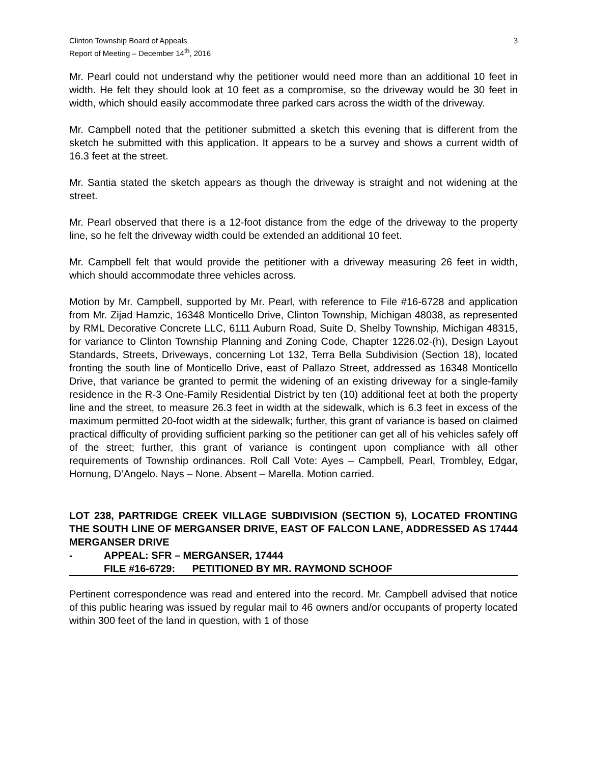Clinton Township Board of Appeals
Report of Meeting – December 14<sup>th</sup>, 2016
3
Mr. Pearl could not understand why the petitioner would need more than an additional 10 feet in width. He felt they should look at 10 feet as a compromise, so the driveway would be 30 feet in width, which should easily accommodate three parked cars across the width of the driveway.
Mr. Campbell noted that the petitioner submitted a sketch this evening that is different from the sketch he submitted with this application. It appears to be a survey and shows a current width of 16.3 feet at the street.
Mr. Santia stated the sketch appears as though the driveway is straight and not widening at the street.
Mr. Pearl observed that there is a 12-foot distance from the edge of the driveway to the property line, so he felt the driveway width could be extended an additional 10 feet.
Mr. Campbell felt that would provide the petitioner with a driveway measuring 26 feet in width, which should accommodate three vehicles across.
Motion by Mr. Campbell, supported by Mr. Pearl, with reference to File #16-6728 and application from Mr. Zijad Hamzic, 16348 Monticello Drive, Clinton Township, Michigan 48038, as represented by RML Decorative Concrete LLC, 6111 Auburn Road, Suite D, Shelby Township, Michigan 48315, for variance to Clinton Township Planning and Zoning Code, Chapter 1226.02-(h), Design Layout Standards, Streets, Driveways, concerning Lot 132, Terra Bella Subdivision (Section 18), located fronting the south line of Monticello Drive, east of Pallazo Street, addressed as 16348 Monticello Drive, that variance be granted to permit the widening of an existing driveway for a single-family residence in the R-3 One-Family Residential District by ten (10) additional feet at both the property line and the street, to measure 26.3 feet in width at the sidewalk, which is 6.3 feet in excess of the maximum permitted 20-foot width at the sidewalk; further, this grant of variance is based on claimed practical difficulty of providing sufficient parking so the petitioner can get all of his vehicles safely off of the street; further, this grant of variance is contingent upon compliance with all other requirements of Township ordinances. Roll Call Vote: Ayes – Campbell, Pearl, Trombley, Edgar, Hornung, D’Angelo. Nays – None. Absent – Marella. Motion carried.
LOT 238, PARTRIDGE CREEK VILLAGE SUBDIVISION (SECTION 5), LOCATED FRONTING THE SOUTH LINE OF MERGANSER DRIVE, EAST OF FALCON LANE, ADDRESSED AS 17444 MERGANSER DRIVE
- APPEAL: SFR – MERGANSER, 17444
FILE #16-6729: PETITIONED BY MR. RAYMOND SCHOOF
Pertinent correspondence was read and entered into the record. Mr. Campbell advised that notice of this public hearing was issued by regular mail to 46 owners and/or occupants of property located within 300 feet of the land in question, with 1 of those